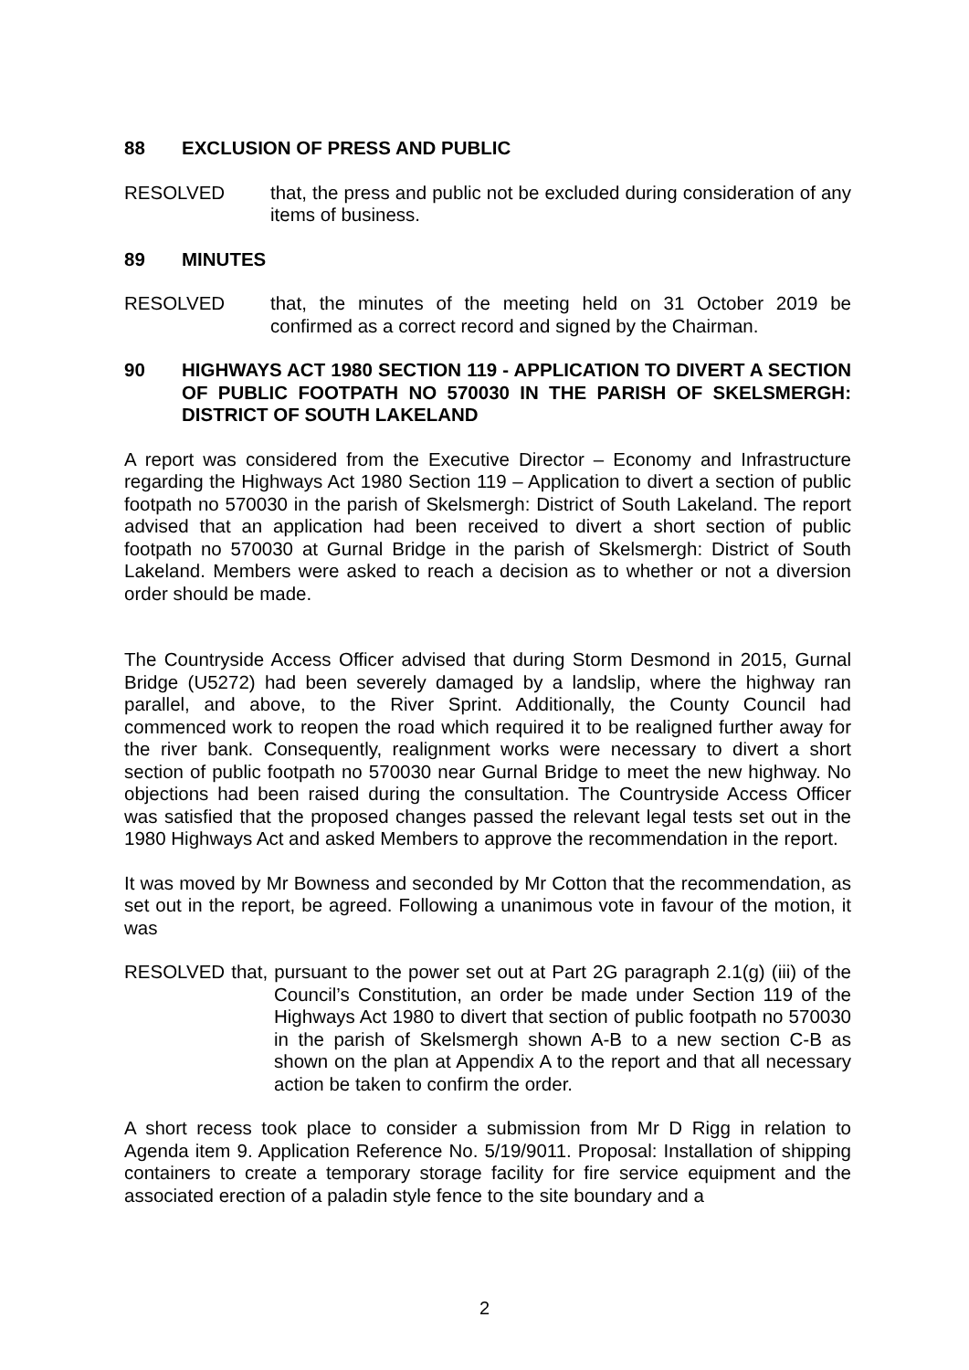88 EXCLUSION OF PRESS AND PUBLIC
RESOLVED that, the press and public not be excluded during consideration of any items of business.
89 MINUTES
RESOLVED that, the minutes of the meeting held on 31 October 2019 be confirmed as a correct record and signed by the Chairman.
90 HIGHWAYS ACT 1980 SECTION 119 - APPLICATION TO DIVERT A SECTION OF PUBLIC FOOTPATH NO 570030 IN THE PARISH OF SKELSMERGH: DISTRICT OF SOUTH LAKELAND
A report was considered from the Executive Director – Economy and Infrastructure regarding the Highways Act 1980 Section 119 – Application to divert a section of public footpath no 570030 in the parish of Skelsmergh: District of South Lakeland. The report advised that an application had been received to divert a short section of public footpath no 570030 at Gurnal Bridge in the parish of Skelsmergh: District of South Lakeland. Members were asked to reach a decision as to whether or not a diversion order should be made.
The Countryside Access Officer advised that during Storm Desmond in 2015, Gurnal Bridge (U5272) had been severely damaged by a landslip, where the highway ran parallel, and above, to the River Sprint. Additionally, the County Council had commenced work to reopen the road which required it to be realigned further away for the river bank. Consequently, realignment works were necessary to divert a short section of public footpath no 570030 near Gurnal Bridge to meet the new highway. No objections had been raised during the consultation. The Countryside Access Officer was satisfied that the proposed changes passed the relevant legal tests set out in the 1980 Highways Act and asked Members to approve the recommendation in the report.
It was moved by Mr Bowness and seconded by Mr Cotton that the recommendation, as set out in the report, be agreed. Following a unanimous vote in favour of the motion, it was
RESOLVED that, pursuant to the power set out at Part 2G paragraph 2.1(g) (iii) of the Council’s Constitution, an order be made under Section 119 of the Highways Act 1980 to divert that section of public footpath no 570030 in the parish of Skelsmergh shown A-B to a new section C-B as shown on the plan at Appendix A to the report and that all necessary action be taken to confirm the order.
A short recess took place to consider a submission from Mr D Rigg in relation to Agenda item 9. Application Reference No. 5/19/9011. Proposal: Installation of shipping containers to create a temporary storage facility for fire service equipment and the associated erection of a paladin style fence to the site boundary and a
2